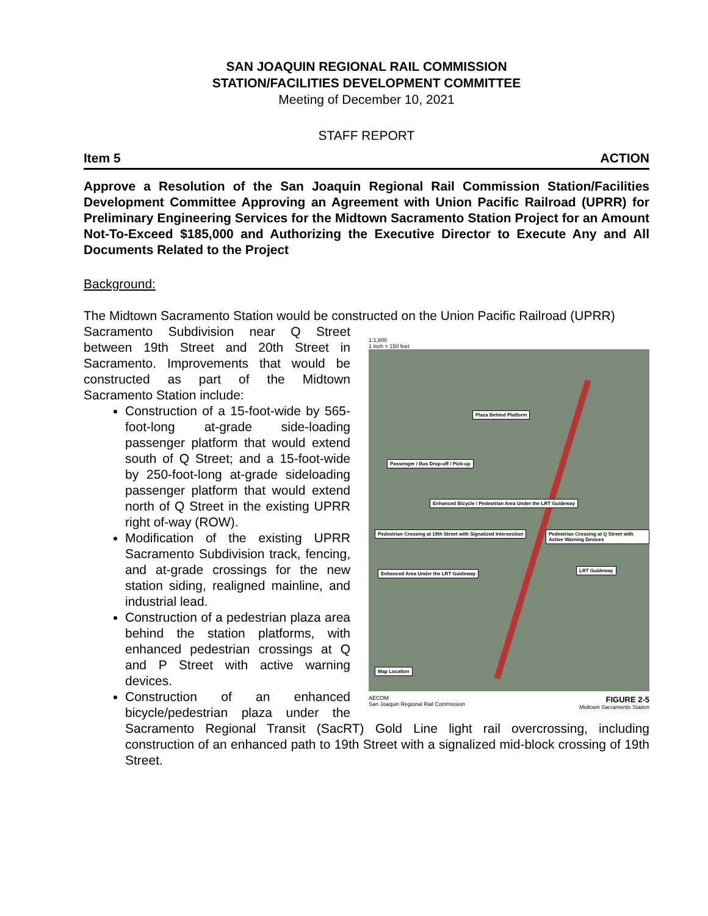SAN JOAQUIN REGIONAL RAIL COMMISSION
STATION/FACILITIES DEVELOPMENT COMMITTEE
Meeting of December 10, 2021
STAFF REPORT
Item 5 ACTION
Approve a Resolution of the San Joaquin Regional Rail Commission Station/Facilities Development Committee Approving an Agreement with Union Pacific Railroad (UPRR) for Preliminary Engineering Services for the Midtown Sacramento Station Project for an Amount Not-To-Exceed $185,000 and Authorizing the Executive Director to Execute Any and All Documents Related to the Project
Background:
The Midtown Sacramento Station would be constructed on the Union Pacific Railroad (UPRR)
1:1,800
1 inch = 150 feet
Plaza Behind Platform
Passenger / Bus Drop-off / Pick-up
Enhanced Bicycle / Pedestrian Area Under the LRT Guideway
Pedestrian Crossing at 19th Street with Signalized Intersection Pedestrian Crossing at Q Street with Active Warning Devices
Enhanced Area Under the LRT Guideway
LRT Guideway
Map Location
AECOM
San Joaquin Regional Rail Commission FIGURE 2-5
Midtown Sacramento Station
Sacramento Subdivision near Q Street between 19th Street and 20th Street in Sacramento. Improvements that would be constructed as part of the Midtown Sacramento Station include:
Construction of a 15-foot-wide by 565-foot-long at-grade side-loading passenger platform that would extend south of Q Street; and a 15-foot-wide by 250-foot-long at-grade sideloading passenger platform that would extend north of Q Street in the existing UPRR right of-way (ROW).
Modification of the existing UPRR Sacramento Subdivision track, fencing, and at-grade crossings for the new station siding, realigned mainline, and industrial lead.
Construction of a pedestrian plaza area behind the station platforms, with enhanced pedestrian crossings at Q and P Street with active warning devices.
Construction of an enhanced bicycle/pedestrian plaza under the Sacramento Regional Transit (SacRT) Gold Line light rail overcrossing, including construction of an enhanced path to 19th Street with a signalized mid-block crossing of 19th Street.